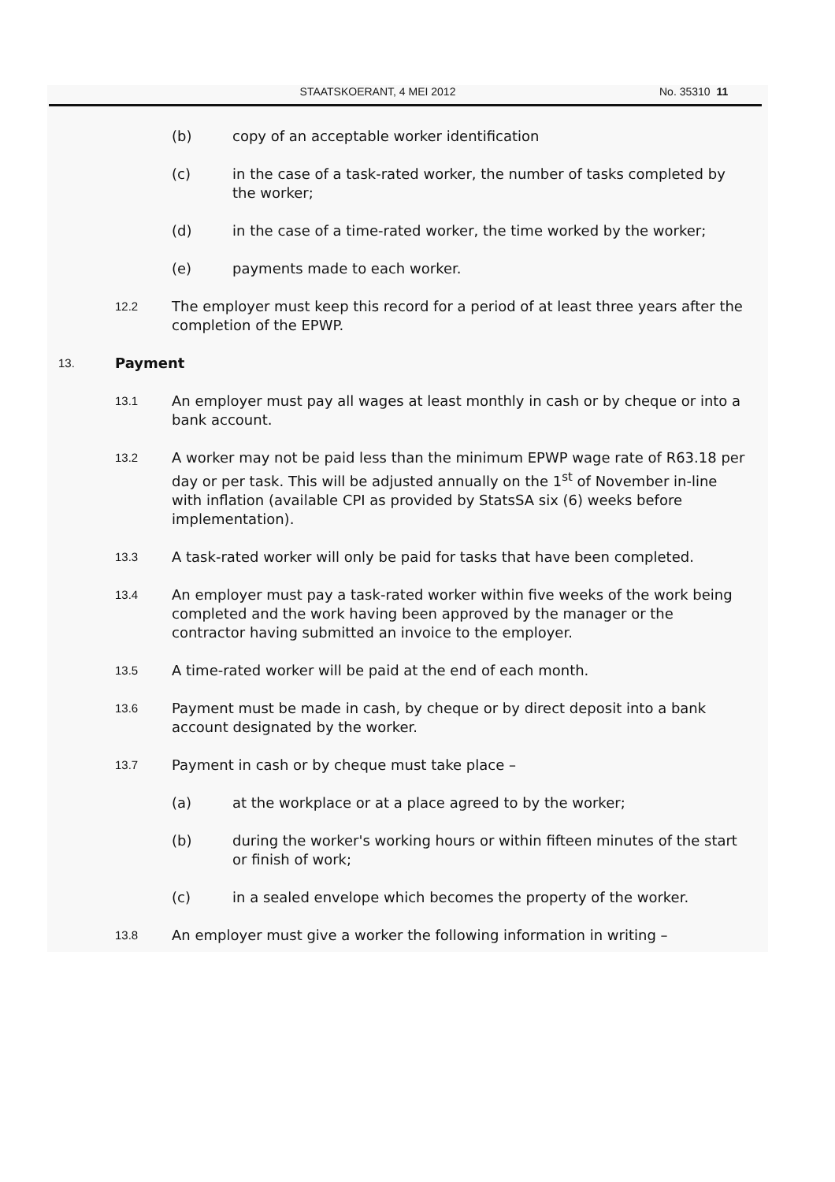STAATSKOERANT, 4 MEI 2012 No. 35310 11
(b) copy of an acceptable worker identification
(c) in the case of a task-rated worker, the number of tasks completed by the worker;
(d) in the case of a time-rated worker, the time worked by the worker;
(e) payments made to each worker.
12.2
The employer must keep this record for a period of at least three years after the completion of the EPWP.
13.
Payment
13.1
An employer must pay all wages at least monthly in cash or by cheque or into a bank account.
13.2
A worker may not be paid less than the minimum EPWP wage rate of R63.18 per day or per task. This will be adjusted annually on the 1<sup>st</sup> of November in-line with inflation (available CPI as provided by StatsSA six (6) weeks before implementation).
13.3
A task-rated worker will only be paid for tasks that have been completed.
13.4
An employer must pay a task-rated worker within five weeks of the work being completed and the work having been approved by the manager or the contractor having submitted an invoice to the employer.
13.5
A time-rated worker will be paid at the end of each month.
13.6
Payment must be made in cash, by cheque or by direct deposit into a bank account designated by the worker.
13.7
Payment in cash or by cheque must take place –
(a) at the workplace or at a place agreed to by the worker;
(b) during the worker's working hours or within fifteen minutes of the start or finish of work;
(c) in a sealed envelope which becomes the property of the worker.
13.8
An employer must give a worker the following information in writing –